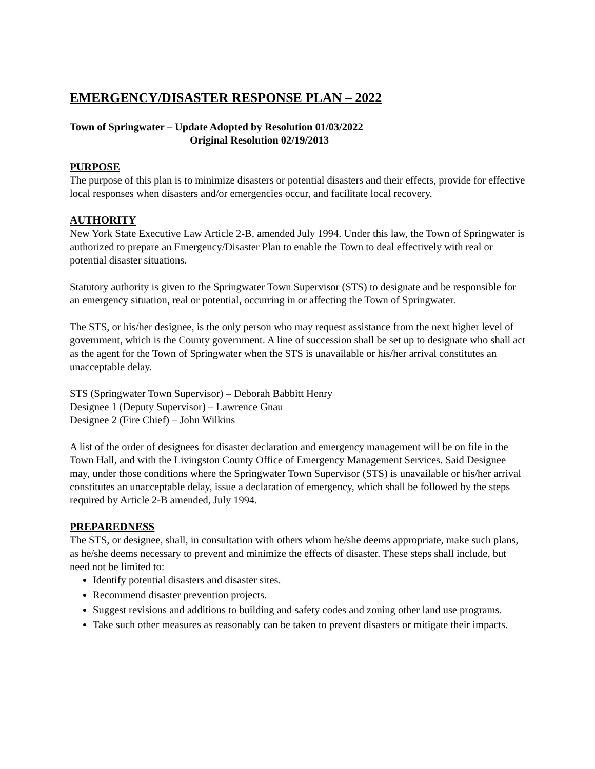EMERGENCY/DISASTER RESPONSE PLAN – 2022
Town of Springwater – Update Adopted by Resolution 01/03/2022
Original Resolution 02/19/2013
PURPOSE
The purpose of this plan is to minimize disasters or potential disasters and their effects, provide for effective local responses when disasters and/or emergencies occur, and facilitate local recovery.
AUTHORITY
New York State Executive Law Article 2-B, amended July 1994. Under this law, the Town of Springwater is authorized to prepare an Emergency/Disaster Plan to enable the Town to deal effectively with real or potential disaster situations.
Statutory authority is given to the Springwater Town Supervisor (STS) to designate and be responsible for an emergency situation, real or potential, occurring in or affecting the Town of Springwater.
The STS, or his/her designee, is the only person who may request assistance from the next higher level of government, which is the County government. A line of succession shall be set up to designate who shall act as the agent for the Town of Springwater when the STS is unavailable or his/her arrival constitutes an unacceptable delay.
STS (Springwater Town Supervisor) – Deborah Babbitt Henry
Designee 1 (Deputy Supervisor) – Lawrence Gnau
Designee 2 (Fire Chief) – John Wilkins
A list of the order of designees for disaster declaration and emergency management will be on file in the Town Hall, and with the Livingston County Office of Emergency Management Services. Said Designee may, under those conditions where the Springwater Town Supervisor (STS) is unavailable or his/her arrival constitutes an unacceptable delay, issue a declaration of emergency, which shall be followed by the steps required by Article 2-B amended, July 1994.
PREPAREDNESS
The STS, or designee, shall, in consultation with others whom he/she deems appropriate, make such plans, as he/she deems necessary to prevent and minimize the effects of disaster. These steps shall include, but need not be limited to:
Identify potential disasters and disaster sites.
Recommend disaster prevention projects.
Suggest revisions and additions to building and safety codes and zoning other land use programs.
Take such other measures as reasonably can be taken to prevent disasters or mitigate their impacts.